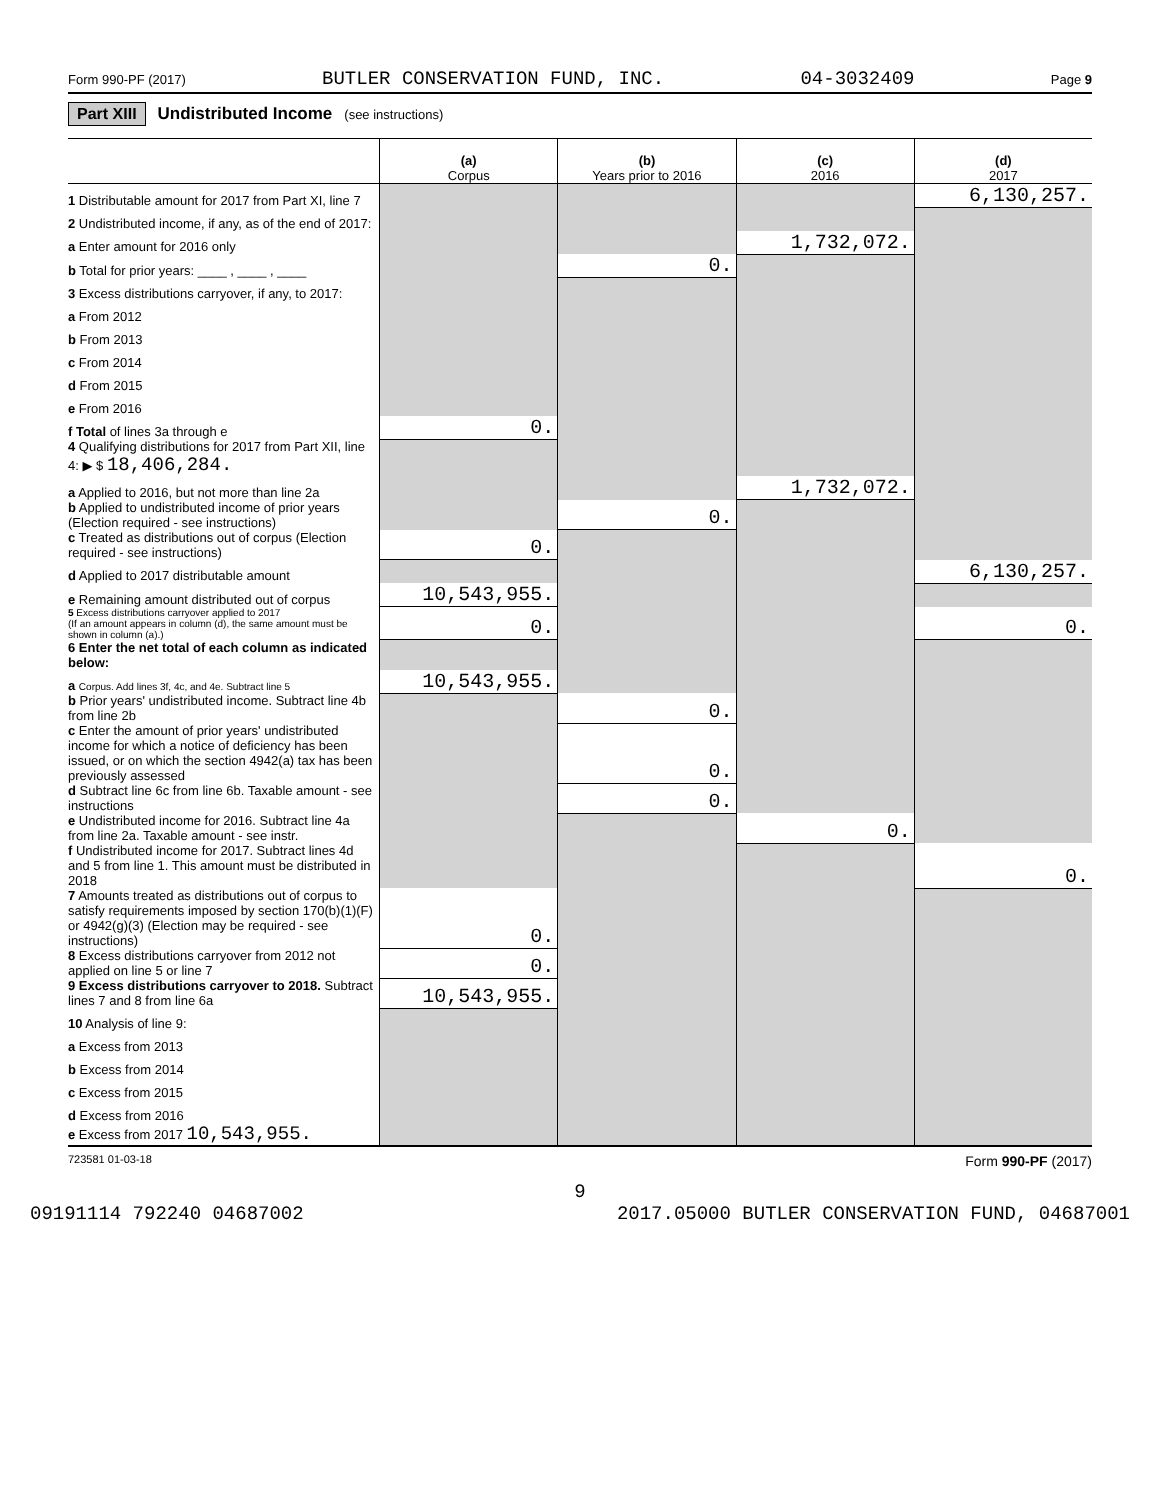Form 990-PF (2017) BUTLER CONSERVATION FUND, INC. 04-3032409 Page 9
Part XIII Undistributed Income (see instructions)
| | (a) Corpus | (b) Years prior to 2016 | (c) 2016 | (d) 2017 |
| --- | --- | --- | --- | --- |
| 1 Distributable amount for 2017 from Part XI, line 7 | | | | 6,130,257. |
| 2 Undistributed income, if any, as of the end of 2017: | | | | |
| a Enter amount for 2016 only | | | 1,732,072. | |
| b Total for prior years: ____ , ____ , ____ | | 0. | | |
| 3 Excess distributions carryover, if any, to 2017: | | | | |
| a From 2012 | | | | |
| b From 2013 | | | | |
| c From 2014 | | | | |
| d From 2015 | | | | |
| e From 2016 | | | | |
| f Total of lines 3a through e | 0. | | | |
| 4 Qualifying distributions for 2017 from Part XII, line 4: ▶ $ 18,406,284. | | | | |
| a Applied to 2016, but not more than line 2a | | | 1,732,072. | |
| b Applied to undistributed income of prior years (Election required - see instructions) | | 0. | | |
| c Treated as distributions out of corpus (Election required - see instructions) | 0. | | | |
| d Applied to 2017 distributable amount | | | | 6,130,257. |
| e Remaining amount distributed out of corpus | 10,543,955. | | | |
| 5 Excess distributions carryover applied to 2017 (If an amount appears in column (d), the same amount must be shown in column (a).) | 0. | | | 0. |
| 6 Enter the net total of each column as indicated below: | | | | |
| a Corpus. Add lines 3f, 4c, and 4e. Subtract line 5 | 10,543,955. | | | |
| b Prior years' undistributed income. Subtract line 4b from line 2b | | 0. | | |
| c Enter the amount of prior years' undistributed income for which a notice of deficiency has been issued, or on which the section 4942(a) tax has been previously assessed | | 0. | | |
| d Subtract line 6c from line 6b. Taxable amount - see instructions | | 0. | | |
| e Undistributed income for 2016. Subtract line 4a from line 2a. Taxable amount - see instr. | | | 0. | |
| f Undistributed income for 2017. Subtract lines 4d and 5 from line 1. This amount must be distributed in 2018 | | | | 0. |
| 7 Amounts treated as distributions out of corpus to satisfy requirements imposed by section 170(b)(1)(F) or 4942(g)(3) (Election may be required - see instructions) | 0. | | | |
| 8 Excess distributions carryover from 2012 not applied on line 5 or line 7 | 0. | | | |
| 9 Excess distributions carryover to 2018. Subtract lines 7 and 8 from line 6a | 10,543,955. | | | |
| 10 Analysis of line 9: | | | | |
| a Excess from 2013 | | | | |
| b Excess from 2014 | | | | |
| c Excess from 2015 | | | | |
| d Excess from 2016 | | | | |
| e Excess from 2017 10,543,955. | | | | |
723581 01-03-18 Form 990-PF (2017)
9
09191114 792240 04687002 2017.05000 BUTLER CONSERVATION FUND, 04687001